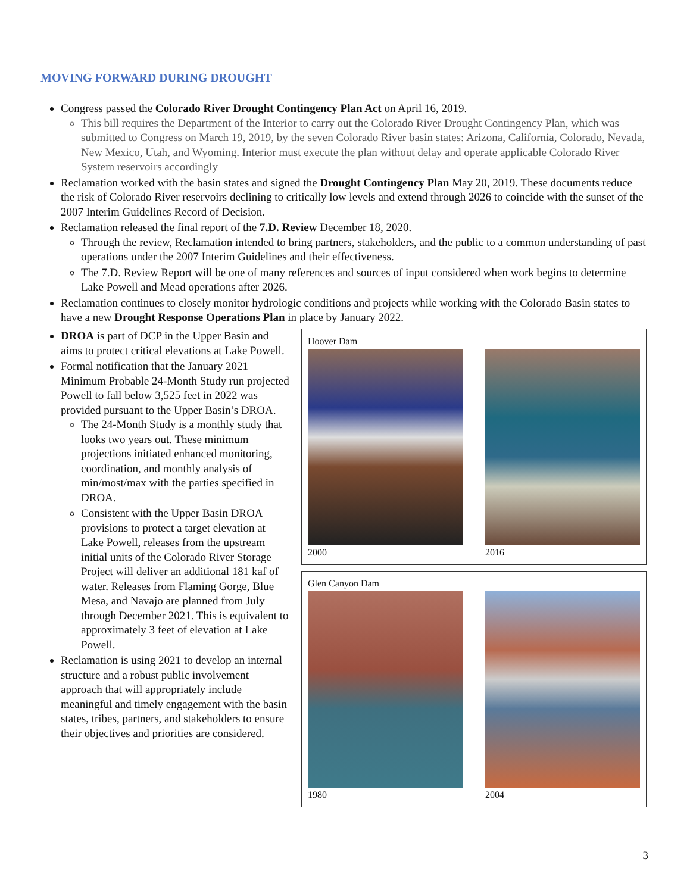MOVING FORWARD DURING DROUGHT
Congress passed the Colorado River Drought Contingency Plan Act on April 16, 2019.
This bill requires the Department of the Interior to carry out the Colorado River Drought Contingency Plan, which was submitted to Congress on March 19, 2019, by the seven Colorado River basin states: Arizona, California, Colorado, Nevada, New Mexico, Utah, and Wyoming. Interior must execute the plan without delay and operate applicable Colorado River System reservoirs accordingly
Reclamation worked with the basin states and signed the Drought Contingency Plan May 20, 2019. These documents reduce the risk of Colorado River reservoirs declining to critically low levels and extend through 2026 to coincide with the sunset of the 2007 Interim Guidelines Record of Decision.
Reclamation released the final report of the 7.D. Review December 18, 2020.
Through the review, Reclamation intended to bring partners, stakeholders, and the public to a common understanding of past operations under the 2007 Interim Guidelines and their effectiveness.
The 7.D. Review Report will be one of many references and sources of input considered when work begins to determine Lake Powell and Mead operations after 2026.
Reclamation continues to closely monitor hydrologic conditions and projects while working with the Colorado Basin states to have a new Drought Response Operations Plan in place by January 2022.
DROA is part of DCP in the Upper Basin and aims to protect critical elevations at Lake Powell.
Formal notification that the January 2021 Minimum Probable 24-Month Study run projected Powell to fall below 3,525 feet in 2022 was provided pursuant to the Upper Basin’s DROA.
The 24-Month Study is a monthly study that looks two years out. These minimum projections initiated enhanced monitoring, coordination, and monthly analysis of min/most/max with the parties specified in DROA.
Consistent with the Upper Basin DROA provisions to protect a target elevation at Lake Powell, releases from the upstream initial units of the Colorado River Storage Project will deliver an additional 181 kaf of water. Releases from Flaming Gorge, Blue Mesa, and Navajo are planned from July through December 2021. This is equivalent to approximately 3 feet of elevation at Lake Powell.
Reclamation is using 2021 to develop an internal structure and a robust public involvement approach that will appropriately include meaningful and timely engagement with the basin states, tribes, partners, and stakeholders to ensure their objectives and priorities are considered.
Hoover Dam
2000 2016
Glen Canyon Dam
1980 2004
3